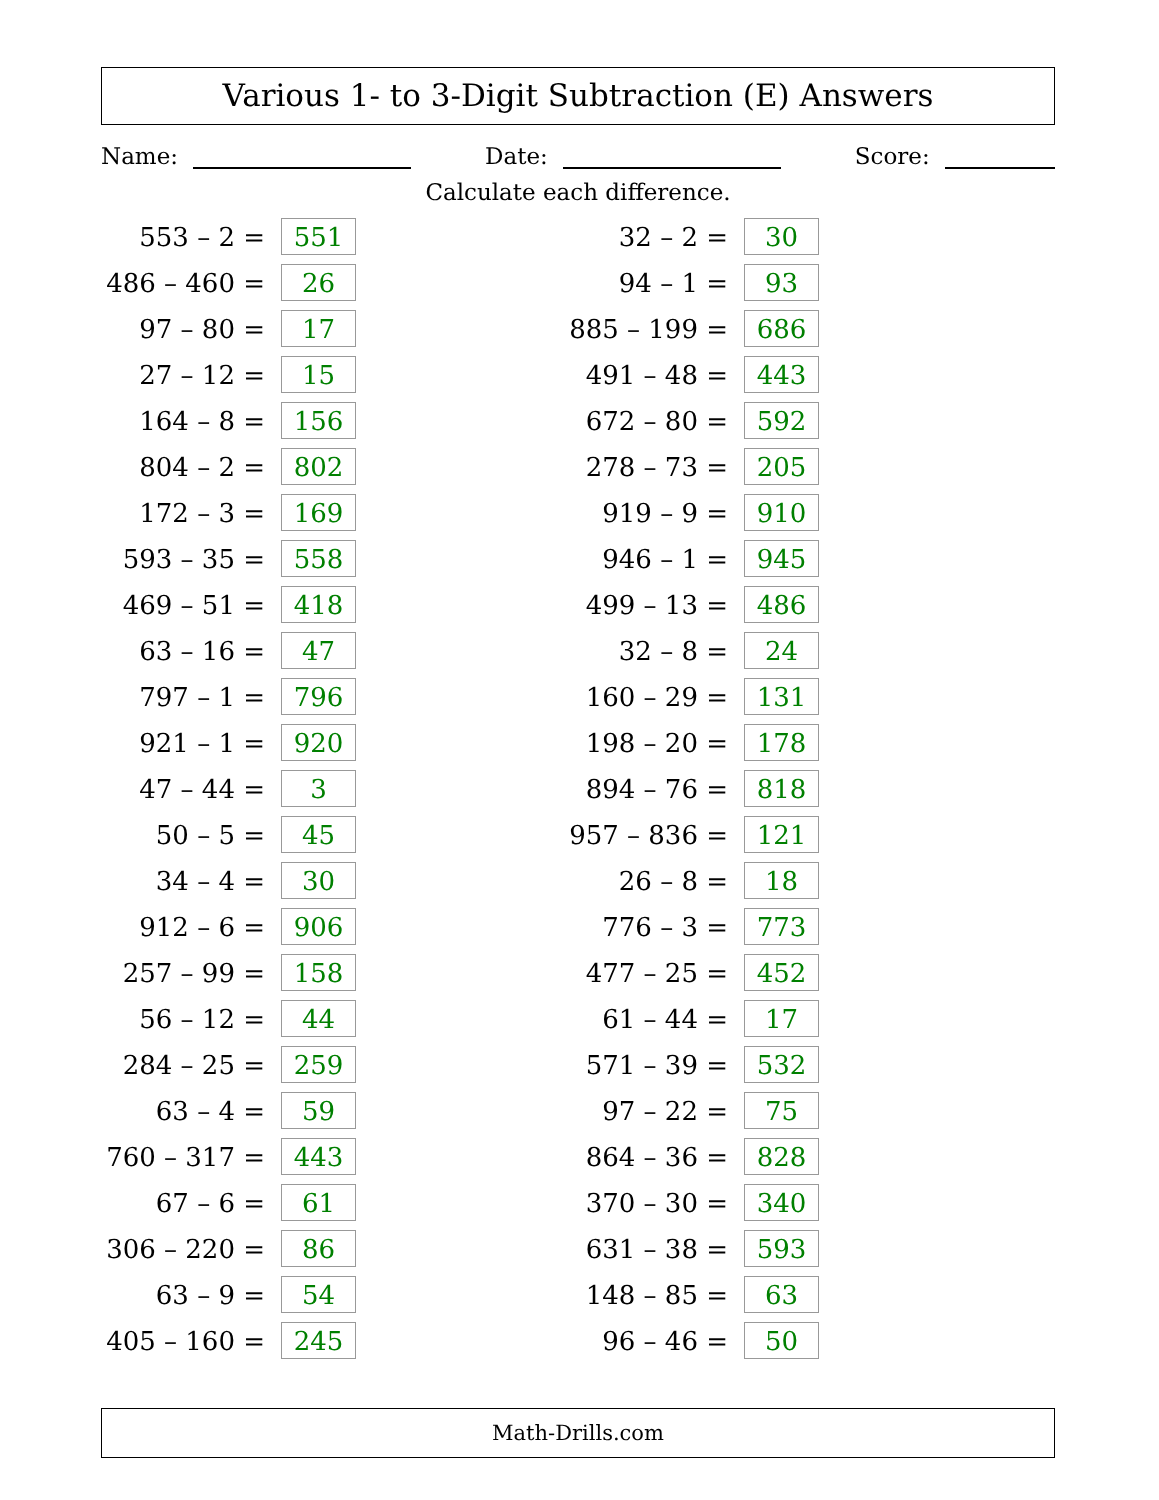Various 1- to 3-Digit Subtraction (E) Answers
Name: Date: Score:
Calculate each difference.
| 553 – 2 = | 551 | | 32 – 2 = | 30 |
| 486 – 460 = | 26 | | 94 – 1 = | 93 |
| 97 – 80 = | 17 | | 885 – 199 = | 686 |
| 27 – 12 = | 15 | | 491 – 48 = | 443 |
| 164 – 8 = | 156 | | 672 – 80 = | 592 |
| 804 – 2 = | 802 | | 278 – 73 = | 205 |
| 172 – 3 = | 169 | | 919 – 9 = | 910 |
| 593 – 35 = | 558 | | 946 – 1 = | 945 |
| 469 – 51 = | 418 | | 499 – 13 = | 486 |
| 63 – 16 = | 47 | | 32 – 8 = | 24 |
| 797 – 1 = | 796 | | 160 – 29 = | 131 |
| 921 – 1 = | 920 | | 198 – 20 = | 178 |
| 47 – 44 = | 3 | | 894 – 76 = | 818 |
| 50 – 5 = | 45 | | 957 – 836 = | 121 |
| 34 – 4 = | 30 | | 26 – 8 = | 18 |
| 912 – 6 = | 906 | | 776 – 3 = | 773 |
| 257 – 99 = | 158 | | 477 – 25 = | 452 |
| 56 – 12 = | 44 | | 61 – 44 = | 17 |
| 284 – 25 = | 259 | | 571 – 39 = | 532 |
| 63 – 4 = | 59 | | 97 – 22 = | 75 |
| 760 – 317 = | 443 | | 864 – 36 = | 828 |
| 67 – 6 = | 61 | | 370 – 30 = | 340 |
| 306 – 220 = | 86 | | 631 – 38 = | 593 |
| 63 – 9 = | 54 | | 148 – 85 = | 63 |
| 405 – 160 = | 245 | | 96 – 46 = | 50 |
Math-Drills.com